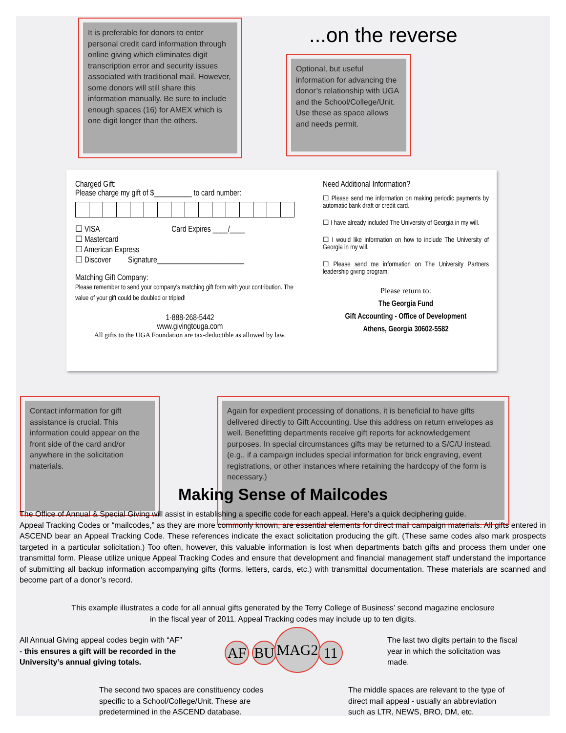It is preferable for donors to enter personal credit card information through online giving which eliminates digit transcription error and security issues associated with traditional mail. However, some donors will still share this information manually. Be sure to include enough spaces (16) for AMEX which is one digit longer than the others.
...on the reverse
Optional, but useful information for advancing the donor’s relationship with UGA and the School/College/Unit. Use these as space allows and needs permit.
Charged Gift:
Please charge my gift of $__________ to card number:
☐ VISA Card Expires ____/____
☐ Mastercard
☐ American Express
☐ Discover Signature_______________________
Matching Gift Company:
Please remember to send your company's matching gift form with your contribution. The value of your gift could be doubled or tripled!
1-888-268-5442
www.givingtouga.com
All gifts to the UGA Foundation are tax-deductible as allowed by law.
Need Additional Information?
☐ Please send me information on making periodic payments by automatic bank draft or credit card.
☐ I have already included The University of Georgia in my will.
☐ I would like information on how to include The University of Georgia in my will.
☐ Please send me information on The University Partners leadership giving program.
Please return to:
The Georgia Fund
Gift Accounting - Office of Development
Athens, Georgia 30602-5582
Contact information for gift assistance is crucial. This information could appear on the front side of the card and/or anywhere in the solicitation materials.
Again for expedient processing of donations, it is beneficial to have gifts delivered directly to Gift Accounting. Use this address on return envelopes as well. Benefitting departments receive gift reports for acknowledgement purposes. In special circumstances gifts may be returned to a S/C/U instead. (e.g., if a campaign includes special information for brick engraving, event registrations, or other instances where retaining the hardcopy of the form is necessary.)
Making Sense of Mailcodes
The Office of Annual & Special Giving will assist in establishing a specific code for each appeal. Here’s a quick deciphering guide.
Appeal Tracking Codes or “mailcodes,” as they are more commonly known, are essential elements for direct mail campaign materials. All gifts entered in ASCEND bear an Appeal Tracking Code. These references indicate the exact solicitation producing the gift. (These same codes also mark prospects targeted in a particular solicitation.) Too often, however, this valuable information is lost when departments batch gifts and process them under one transmittal form. Please utilize unique Appeal Tracking Codes and ensure that development and financial management staff understand the importance of submitting all backup information accompanying gifts (forms, letters, cards, etc.) with transmittal documentation. These materials are scanned and become part of a donor’s record.
This example illustrates a code for all annual gifts generated by the Terry College of Business’ second magazine enclosure
in the fiscal year of 2011. Appeal Tracking codes may include up to ten digits.
All Annual Giving appeal codes begin with “AF” - this ensures a gift will be recorded in the University’s annual giving totals.
AF BU
MAG2
11
The last two digits pertain to the fiscal year in which the solicitation was made.
The second two spaces are constituency codes specific to a School/College/Unit. These are predetermined in the ASCEND database.
The middle spaces are relevant to the type of direct mail appeal - usually an abbreviation such as LTR, NEWS, BRO, DM, etc.